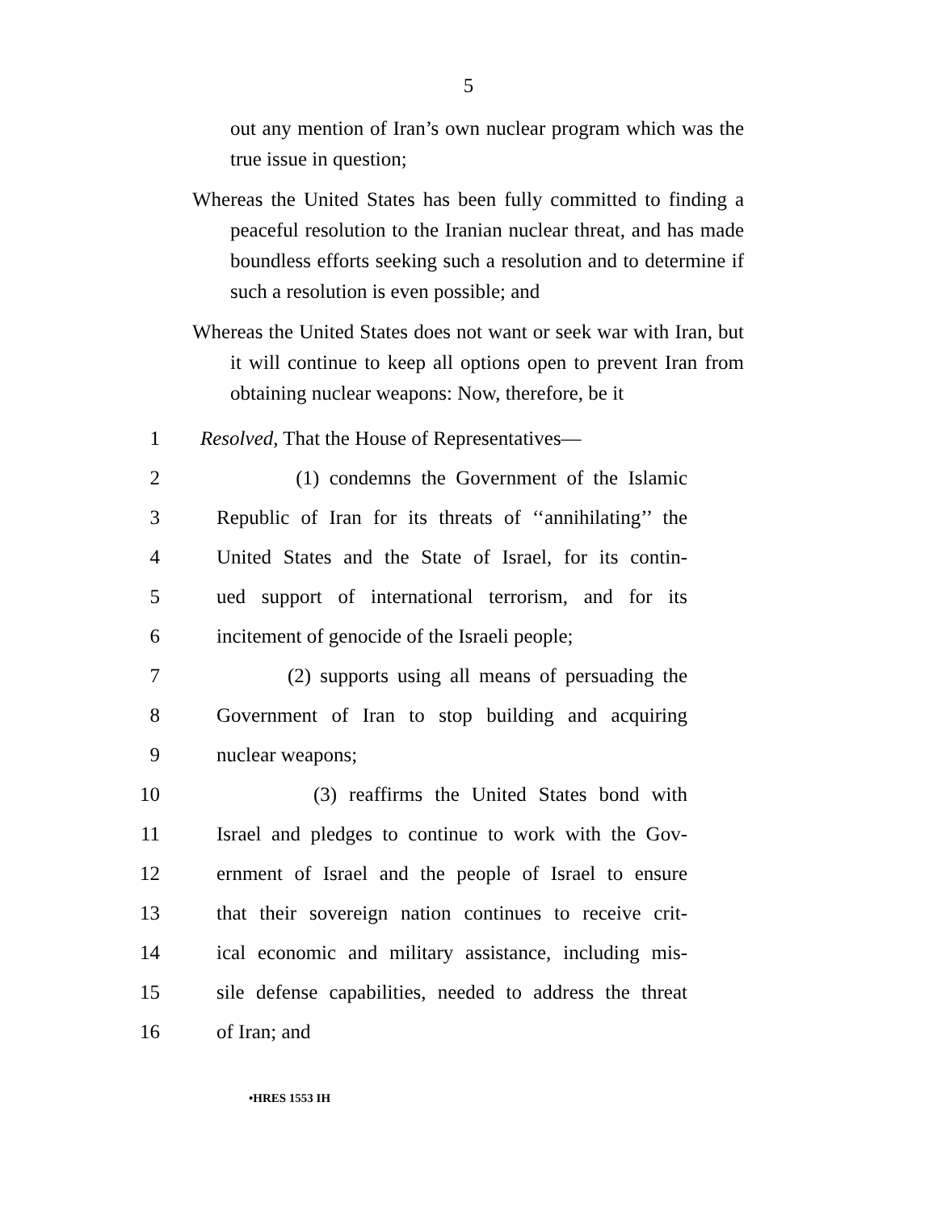5
out any mention of Iran’s own nuclear program which was the true issue in question;
Whereas the United States has been fully committed to finding a peaceful resolution to the Iranian nuclear threat, and has made boundless efforts seeking such a resolution and to determine if such a resolution is even possible; and
Whereas the United States does not want or seek war with Iran, but it will continue to keep all options open to prevent Iran from obtaining nuclear weapons: Now, therefore, be it
1 Resolved, That the House of Representatives—
2 (1) condemns the Government of the Islamic
3 Republic of Iran for its threats of ‘‘annihilating’’ the
4 United States and the State of Israel, for its contin-
5 ued support of international terrorism, and for its
6 incitement of genocide of the Israeli people;
7 (2) supports using all means of persuading the
8 Government of Iran to stop building and acquiring
9 nuclear weapons;
10 (3) reaffirms the United States bond with
11 Israel and pledges to continue to work with the Gov-
12 ernment of Israel and the people of Israel to ensure
13 that their sovereign nation continues to receive crit-
14 ical economic and military assistance, including mis-
15 sile defense capabilities, needed to address the threat
16 of Iran; and
•HRES 1553 IH